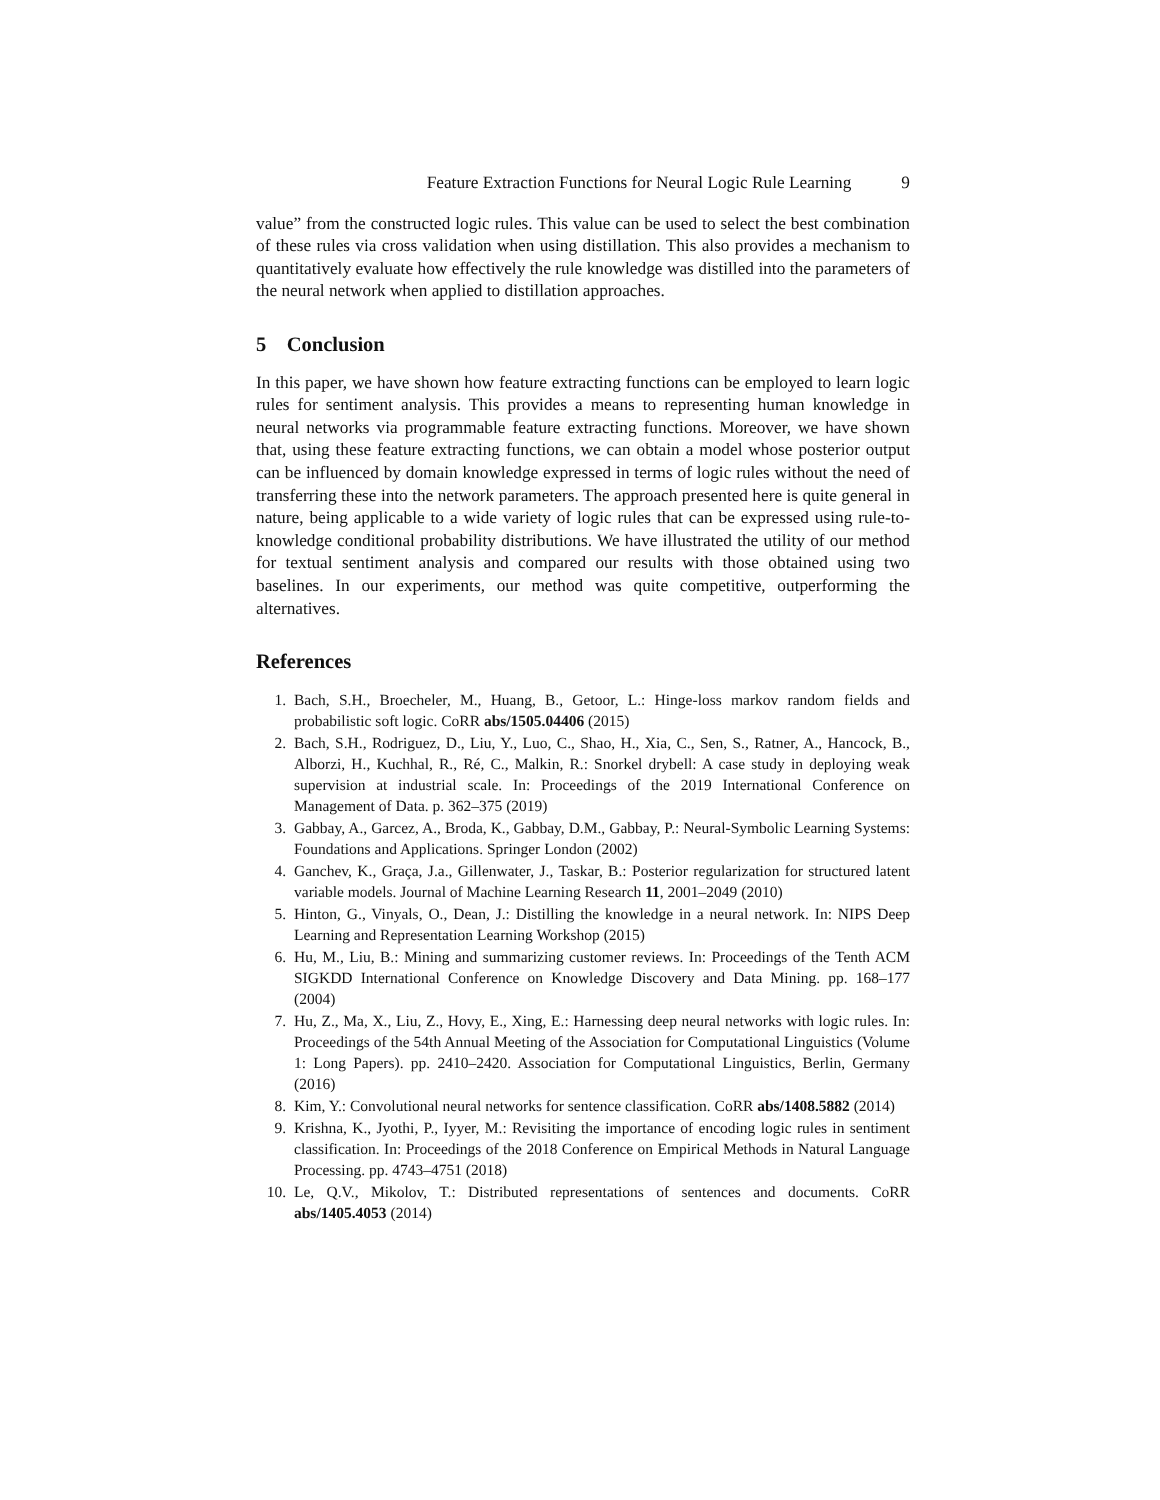Feature Extraction Functions for Neural Logic Rule Learning 9
value” from the constructed logic rules. This value can be used to select the best combination of these rules via cross validation when using distillation. This also provides a mechanism to quantitatively evaluate how effectively the rule knowledge was distilled into the parameters of the neural network when applied to distillation approaches.
5 Conclusion
In this paper, we have shown how feature extracting functions can be employed to learn logic rules for sentiment analysis. This provides a means to representing human knowledge in neural networks via programmable feature extracting functions. Moreover, we have shown that, using these feature extracting functions, we can obtain a model whose posterior output can be influenced by domain knowledge expressed in terms of logic rules without the need of transferring these into the network parameters. The approach presented here is quite general in nature, being applicable to a wide variety of logic rules that can be expressed using rule-to-knowledge conditional probability distributions. We have illustrated the utility of our method for textual sentiment analysis and compared our results with those obtained using two baselines. In our experiments, our method was quite competitive, outperforming the alternatives.
References
1. Bach, S.H., Broecheler, M., Huang, B., Getoor, L.: Hinge-loss markov random fields and probabilistic soft logic. CoRR abs/1505.04406 (2015)
2. Bach, S.H., Rodriguez, D., Liu, Y., Luo, C., Shao, H., Xia, C., Sen, S., Ratner, A., Hancock, B., Alborzi, H., Kuchhal, R., Ré, C., Malkin, R.: Snorkel drybell: A case study in deploying weak supervision at industrial scale. In: Proceedings of the 2019 International Conference on Management of Data. p. 362–375 (2019)
3. Gabbay, A., Garcez, A., Broda, K., Gabbay, D.M., Gabbay, P.: Neural-Symbolic Learning Systems: Foundations and Applications. Springer London (2002)
4. Ganchev, K., Graça, J.a., Gillenwater, J., Taskar, B.: Posterior regularization for structured latent variable models. Journal of Machine Learning Research 11, 2001–2049 (2010)
5. Hinton, G., Vinyals, O., Dean, J.: Distilling the knowledge in a neural network. In: NIPS Deep Learning and Representation Learning Workshop (2015)
6. Hu, M., Liu, B.: Mining and summarizing customer reviews. In: Proceedings of the Tenth ACM SIGKDD International Conference on Knowledge Discovery and Data Mining. pp. 168–177 (2004)
7. Hu, Z., Ma, X., Liu, Z., Hovy, E., Xing, E.: Harnessing deep neural networks with logic rules. In: Proceedings of the 54th Annual Meeting of the Association for Computational Linguistics (Volume 1: Long Papers). pp. 2410–2420. Association for Computational Linguistics, Berlin, Germany (2016)
8. Kim, Y.: Convolutional neural networks for sentence classification. CoRR abs/1408.5882 (2014)
9. Krishna, K., Jyothi, P., Iyyer, M.: Revisiting the importance of encoding logic rules in sentiment classification. In: Proceedings of the 2018 Conference on Empirical Methods in Natural Language Processing. pp. 4743–4751 (2018)
10. Le, Q.V., Mikolov, T.: Distributed representations of sentences and documents. CoRR abs/1405.4053 (2014)